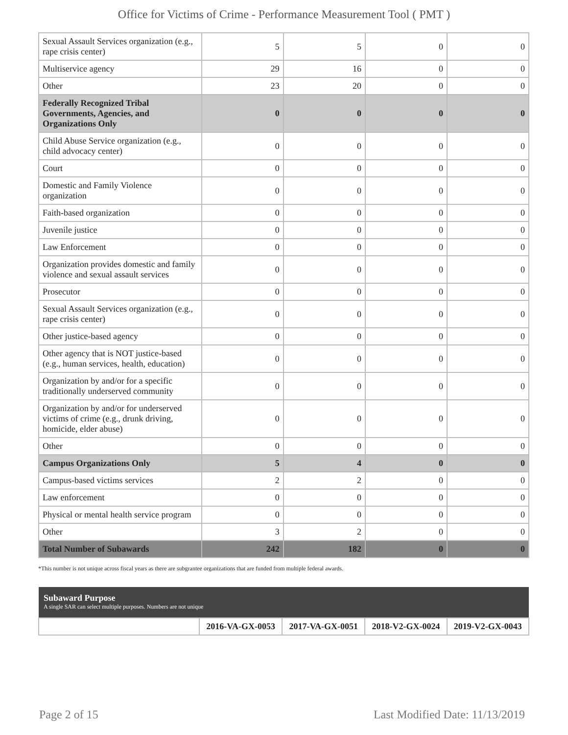Office for Victims of Crime - Performance Measurement Tool ( PMT )
| Sexual Assault Services organization (e.g., rape crisis center) | 5 | 5 | 0 | 0 |
| Multiservice agency | 29 | 16 | 0 | 0 |
| Other | 23 | 20 | 0 | 0 |
| Federally Recognized Tribal Governments, Agencies, and Organizations Only | 0 | 0 | 0 | 0 |
| Child Abuse Service organization (e.g., child advocacy center) | 0 | 0 | 0 | 0 |
| Court | 0 | 0 | 0 | 0 |
| Domestic and Family Violence organization | 0 | 0 | 0 | 0 |
| Faith-based organization | 0 | 0 | 0 | 0 |
| Juvenile justice | 0 | 0 | 0 | 0 |
| Law Enforcement | 0 | 0 | 0 | 0 |
| Organization provides domestic and family violence and sexual assault services | 0 | 0 | 0 | 0 |
| Prosecutor | 0 | 0 | 0 | 0 |
| Sexual Assault Services organization (e.g., rape crisis center) | 0 | 0 | 0 | 0 |
| Other justice-based agency | 0 | 0 | 0 | 0 |
| Other agency that is NOT justice-based (e.g., human services, health, education) | 0 | 0 | 0 | 0 |
| Organization by and/or for a specific traditionally underserved community | 0 | 0 | 0 | 0 |
| Organization by and/or for underserved victims of crime (e.g., drunk driving, homicide, elder abuse) | 0 | 0 | 0 | 0 |
| Other | 0 | 0 | 0 | 0 |
| Campus Organizations Only | 5 | 4 | 0 | 0 |
| Campus-based victims services | 2 | 2 | 0 | 0 |
| Law enforcement | 0 | 0 | 0 | 0 |
| Physical or mental health service program | 0 | 0 | 0 | 0 |
| Other | 3 | 2 | 0 | 0 |
| Total Number of Subawards | 242 | 182 | 0 | 0 |
*This number is not unique across fiscal years as there are subgrantee organizations that are funded from multiple federal awards.
| Subaward Purpose A single SAR can select multiple purposes. Numbers are not unique | | | | |
| | 2016-VA-GX-0053 | 2017-VA-GX-0051 | 2018-V2-GX-0024 | 2019-V2-GX-0043 |
Page 2 of 15 Last Modified Date: 11/13/2019